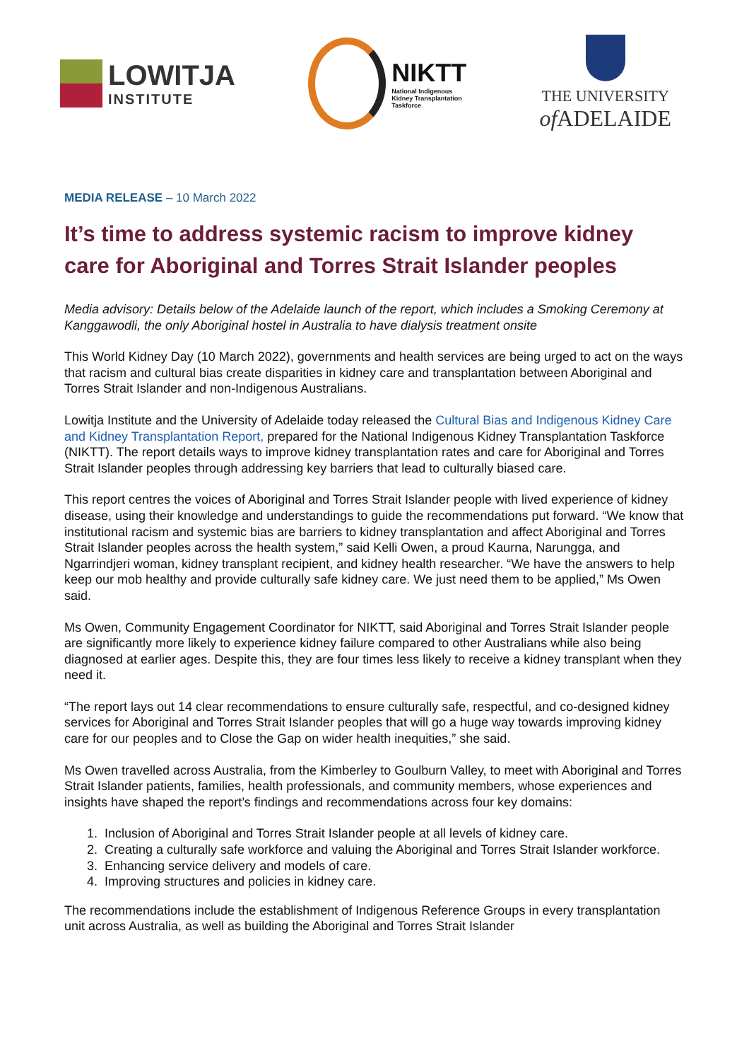LOWITJA
INSTITUTE
NIKTT
National Indigenous
Kidney Transplantation
Taskforce
THE UNIVERSITY
of ADELAIDE
MEDIA RELEASE – 10 March 2022
It’s time to address systemic racism to improve kidney care for Aboriginal and Torres Strait Islander peoples
Media advisory: Details below of the Adelaide launch of the report, which includes a Smoking Ceremony at Kanggawodli, the only Aboriginal hostel in Australia to have dialysis treatment onsite
This World Kidney Day (10 March 2022), governments and health services are being urged to act on the ways that racism and cultural bias create disparities in kidney care and transplantation between Aboriginal and Torres Strait Islander and non-Indigenous Australians.
Lowitja Institute and the University of Adelaide today released the Cultural Bias and Indigenous Kidney Care and Kidney Transplantation Report, prepared for the National Indigenous Kidney Transplantation Taskforce (NIKTT). The report details ways to improve kidney transplantation rates and care for Aboriginal and Torres Strait Islander peoples through addressing key barriers that lead to culturally biased care.
This report centres the voices of Aboriginal and Torres Strait Islander people with lived experience of kidney disease, using their knowledge and understandings to guide the recommendations put forward. “We know that institutional racism and systemic bias are barriers to kidney transplantation and affect Aboriginal and Torres Strait Islander peoples across the health system,” said Kelli Owen, a proud Kaurna, Narungga, and Ngarrindjeri woman, kidney transplant recipient, and kidney health researcher. “We have the answers to help keep our mob healthy and provide culturally safe kidney care. We just need them to be applied,” Ms Owen said.
Ms Owen, Community Engagement Coordinator for NIKTT, said Aboriginal and Torres Strait Islander people are significantly more likely to experience kidney failure compared to other Australians while also being diagnosed at earlier ages. Despite this, they are four times less likely to receive a kidney transplant when they need it.
“The report lays out 14 clear recommendations to ensure culturally safe, respectful, and co-designed kidney services for Aboriginal and Torres Strait Islander peoples that will go a huge way towards improving kidney care for our peoples and to Close the Gap on wider health inequities,” she said.
Ms Owen travelled across Australia, from the Kimberley to Goulburn Valley, to meet with Aboriginal and Torres Strait Islander patients, families, health professionals, and community members, whose experiences and insights have shaped the report’s findings and recommendations across four key domains:
1. Inclusion of Aboriginal and Torres Strait Islander people at all levels of kidney care.
2. Creating a culturally safe workforce and valuing the Aboriginal and Torres Strait Islander workforce.
3. Enhancing service delivery and models of care.
4. Improving structures and policies in kidney care.
The recommendations include the establishment of Indigenous Reference Groups in every transplantation unit across Australia, as well as building the Aboriginal and Torres Strait Islander